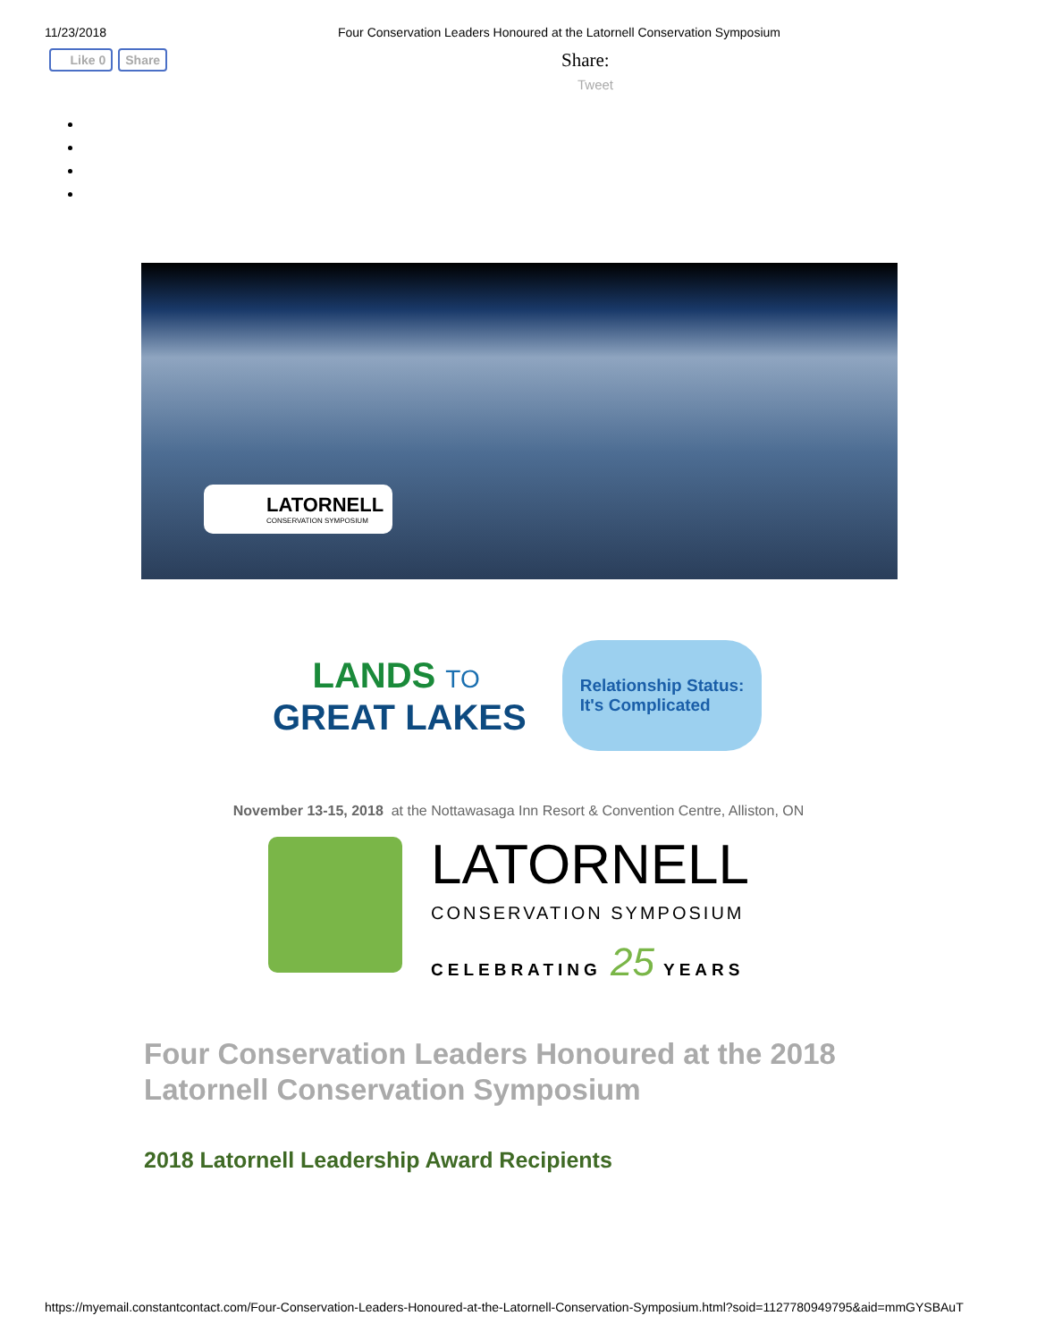11/23/2018 Four Conservation Leaders Honoured at the Latornell Conservation Symposium
Like 0 Share
Share:
Tweet
LATORNELL
CONSERVATION SYMPOSIUM
LANDS TO
GREAT LAKES
Relationship Status:
It's Complicated
November 13-15, 2018 at the Nottawasaga Inn Resort & Convention Centre, Alliston, ON
LATORNELL
CONSERVATION SYMPOSIUM
CELEBRATING 25 YEARS
Four Conservation Leaders Honoured at the 2018 Latornell Conservation Symposium
2018 Latornell Leadership Award Recipients
https://myemail.constantcontact.com/Four-Conservation-Leaders-Honoured-at-the-Latornell-Conservation-Symposium.html?soid=1127780949795&aid=mmGYSBAuT